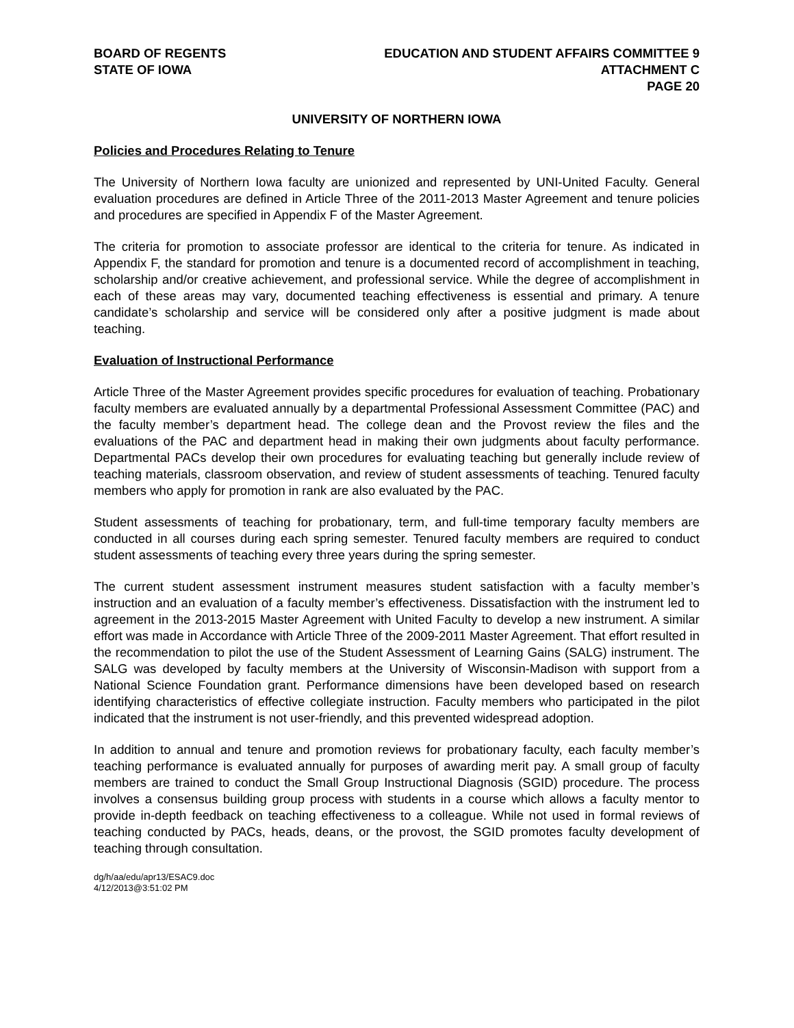BOARD OF REGENTS
STATE OF IOWA
EDUCATION AND STUDENT AFFAIRS COMMITTEE 9
ATTACHMENT C
PAGE 20
UNIVERSITY OF NORTHERN IOWA
Policies and Procedures Relating to Tenure
The University of Northern Iowa faculty are unionized and represented by UNI-United Faculty. General evaluation procedures are defined in Article Three of the 2011-2013 Master Agreement and tenure policies and procedures are specified in Appendix F of the Master Agreement.
The criteria for promotion to associate professor are identical to the criteria for tenure. As indicated in Appendix F, the standard for promotion and tenure is a documented record of accomplishment in teaching, scholarship and/or creative achievement, and professional service. While the degree of accomplishment in each of these areas may vary, documented teaching effectiveness is essential and primary. A tenure candidate’s scholarship and service will be considered only after a positive judgment is made about teaching.
Evaluation of Instructional Performance
Article Three of the Master Agreement provides specific procedures for evaluation of teaching. Probationary faculty members are evaluated annually by a departmental Professional Assessment Committee (PAC) and the faculty member’s department head. The college dean and the Provost review the files and the evaluations of the PAC and department head in making their own judgments about faculty performance. Departmental PACs develop their own procedures for evaluating teaching but generally include review of teaching materials, classroom observation, and review of student assessments of teaching. Tenured faculty members who apply for promotion in rank are also evaluated by the PAC.
Student assessments of teaching for probationary, term, and full-time temporary faculty members are conducted in all courses during each spring semester. Tenured faculty members are required to conduct student assessments of teaching every three years during the spring semester.
The current student assessment instrument measures student satisfaction with a faculty member’s instruction and an evaluation of a faculty member’s effectiveness. Dissatisfaction with the instrument led to agreement in the 2013-2015 Master Agreement with United Faculty to develop a new instrument. A similar effort was made in Accordance with Article Three of the 2009-2011 Master Agreement. That effort resulted in the recommendation to pilot the use of the Student Assessment of Learning Gains (SALG) instrument. The SALG was developed by faculty members at the University of Wisconsin-Madison with support from a National Science Foundation grant. Performance dimensions have been developed based on research identifying characteristics of effective collegiate instruction. Faculty members who participated in the pilot indicated that the instrument is not user-friendly, and this prevented widespread adoption.
In addition to annual and tenure and promotion reviews for probationary faculty, each faculty member’s teaching performance is evaluated annually for purposes of awarding merit pay. A small group of faculty members are trained to conduct the Small Group Instructional Diagnosis (SGID) procedure. The process involves a consensus building group process with students in a course which allows a faculty mentor to provide in-depth feedback on teaching effectiveness to a colleague. While not used in formal reviews of teaching conducted by PACs, heads, deans, or the provost, the SGID promotes faculty development of teaching through consultation.
dg/h/aa/edu/apr13/ESAC9.doc
4/12/2013@3:51:02 PM